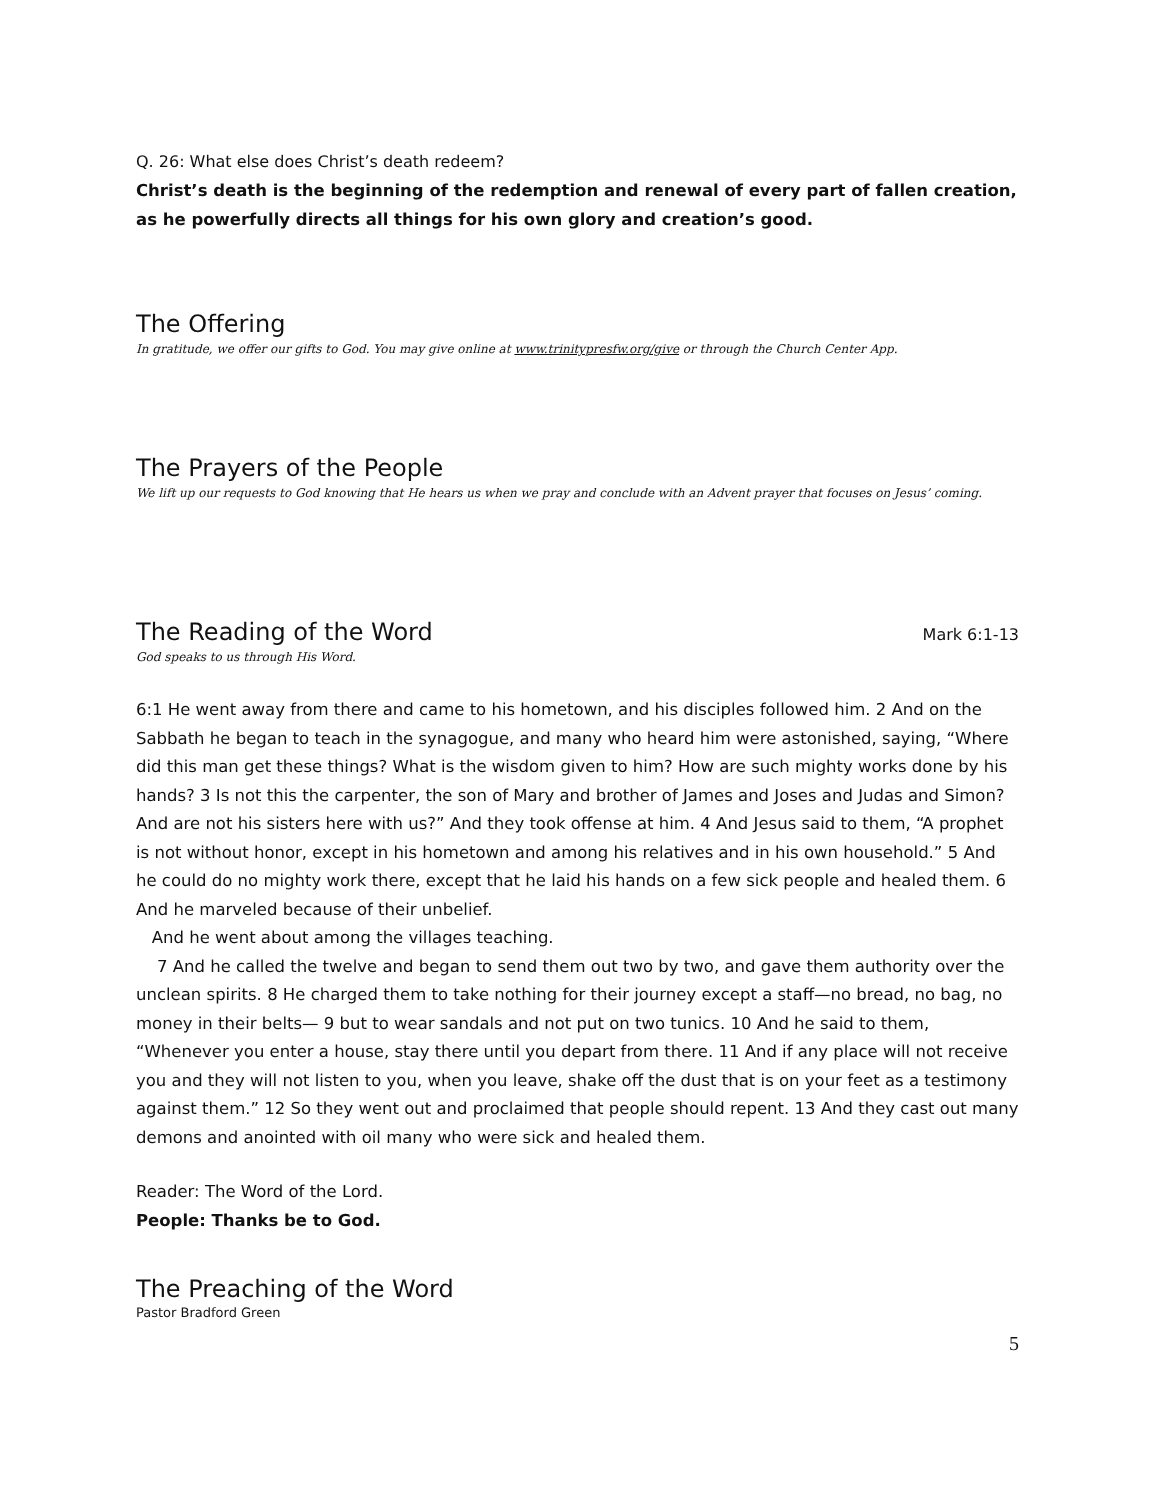Q. 26: What else does Christ’s death redeem?
Christ’s death is the beginning of the redemption and renewal of every part of fallen creation, as he powerfully directs all things for his own glory and creation’s good.
The Offering
In gratitude, we offer our gifts to God. You may give online at www.trinitypresfw.org/give or through the Church Center App.
The Prayers of the People
We lift up our requests to God knowing that He hears us when we pray and conclude with an Advent prayer that focuses on Jesus’ coming.
The Reading of the Word
Mark 6:1-13
God speaks to us through His Word.
6:1 He went away from there and came to his hometown, and his disciples followed him. 2 And on the Sabbath he began to teach in the synagogue, and many who heard him were astonished, saying, “Where did this man get these things? What is the wisdom given to him? How are such mighty works done by his hands? 3 Is not this the carpenter, the son of Mary and brother of James and Joses and Judas and Simon? And are not his sisters here with us?” And they took offense at him. 4 And Jesus said to them, “A prophet is not without honor, except in his hometown and among his relatives and in his own household.” 5 And he could do no mighty work there, except that he laid his hands on a few sick people and healed them. 6 And he marveled because of their unbelief.
And he went about among the villages teaching.
7 And he called the twelve and began to send them out two by two, and gave them authority over the unclean spirits. 8 He charged them to take nothing for their journey except a staff—no bread, no bag, no money in their belts— 9 but to wear sandals and not put on two tunics. 10 And he said to them, “Whenever you enter a house, stay there until you depart from there. 11 And if any place will not receive you and they will not listen to you, when you leave, shake off the dust that is on your feet as a testimony against them.” 12 So they went out and proclaimed that people should repent. 13 And they cast out many demons and anointed with oil many who were sick and healed them.
Reader: The Word of the Lord.
People: Thanks be to God.
The Preaching of the Word
Pastor Bradford Green
5